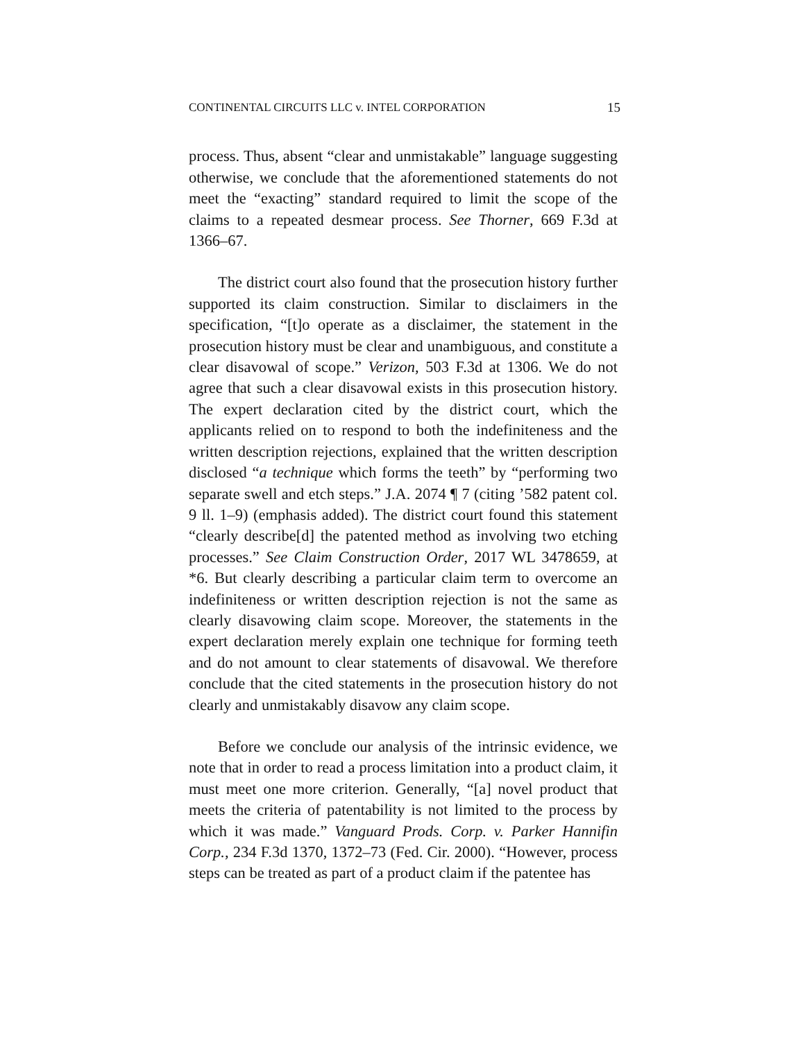CONTINENTAL CIRCUITS LLC v. INTEL CORPORATION 15
process. Thus, absent “clear and unmistakable” language suggesting otherwise, we conclude that the aforementioned statements do not meet the “exacting” standard required to limit the scope of the claims to a repeated desmear process. See Thorner, 669 F.3d at 1366–67.
The district court also found that the prosecution history further supported its claim construction. Similar to disclaimers in the specification, “[t]o operate as a disclaimer, the statement in the prosecution history must be clear and unambiguous, and constitute a clear disavowal of scope.” Verizon, 503 F.3d at 1306. We do not agree that such a clear disavowal exists in this prosecution history. The expert declaration cited by the district court, which the applicants relied on to respond to both the indefiniteness and the written description rejections, explained that the written description disclosed “a technique which forms the teeth” by “performing two separate swell and etch steps.” J.A. 2074 ¶ 7 (citing ’582 patent col. 9 ll. 1–9) (emphasis added). The district court found this statement “clearly describe[d] the patented method as involving two etching processes.” See Claim Construction Order, 2017 WL 3478659, at *6. But clearly describing a particular claim term to overcome an indefiniteness or written description rejection is not the same as clearly disavowing claim scope. Moreover, the statements in the expert declaration merely explain one technique for forming teeth and do not amount to clear statements of disavowal. We therefore conclude that the cited statements in the prosecution history do not clearly and unmistakably disavow any claim scope.
Before we conclude our analysis of the intrinsic evidence, we note that in order to read a process limitation into a product claim, it must meet one more criterion. Generally, “[a] novel product that meets the criteria of patentability is not limited to the process by which it was made.” Vanguard Prods. Corp. v. Parker Hannifin Corp., 234 F.3d 1370, 1372–73 (Fed. Cir. 2000). “However, process steps can be treated as part of a product claim if the patentee has